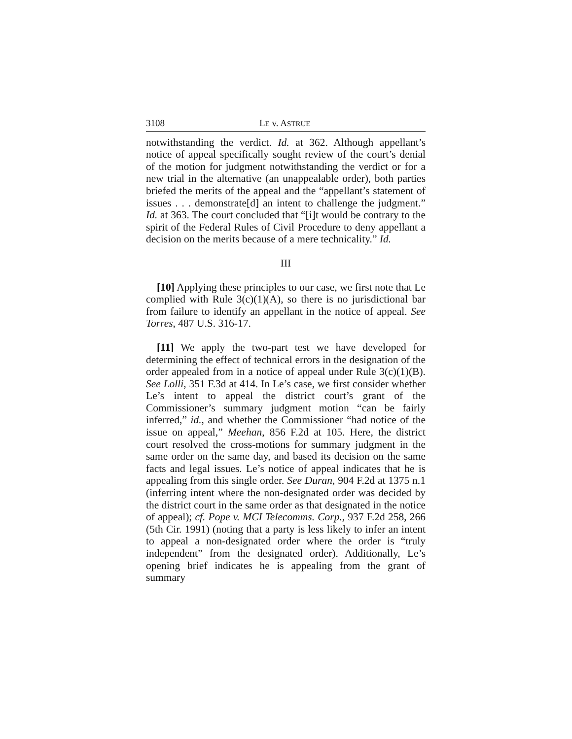3108 LE v. ASTRUE
notwithstanding the verdict. Id. at 362. Although appellant’s notice of appeal specifically sought review of the court’s denial of the motion for judgment notwithstanding the verdict or for a new trial in the alternative (an unappealable order), both parties briefed the merits of the appeal and the “appellant’s statement of issues . . . demonstrate[d] an intent to challenge the judgment.” Id. at 363. The court concluded that “[i]t would be contrary to the spirit of the Federal Rules of Civil Procedure to deny appellant a decision on the merits because of a mere technicality.” Id.
III
[10] Applying these principles to our case, we first note that Le complied with Rule 3(c)(1)(A), so there is no jurisdictional bar from failure to identify an appellant in the notice of appeal. See Torres, 487 U.S. 316-17.
[11] We apply the two-part test we have developed for determining the effect of technical errors in the designation of the order appealed from in a notice of appeal under Rule 3(c)(1)(B). See Lolli, 351 F.3d at 414. In Le’s case, we first consider whether Le’s intent to appeal the district court’s grant of the Commissioner’s summary judgment motion “can be fairly inferred,” id., and whether the Commissioner “had notice of the issue on appeal,” Meehan, 856 F.2d at 105. Here, the district court resolved the cross-motions for summary judgment in the same order on the same day, and based its decision on the same facts and legal issues. Le’s notice of appeal indicates that he is appealing from this single order. See Duran, 904 F.2d at 1375 n.1 (inferring intent where the non-designated order was decided by the district court in the same order as that designated in the notice of appeal); cf. Pope v. MCI Telecomms. Corp., 937 F.2d 258, 266 (5th Cir. 1991) (noting that a party is less likely to infer an intent to appeal a non-designated order where the order is “truly independent” from the designated order). Additionally, Le’s opening brief indicates he is appealing from the grant of summary